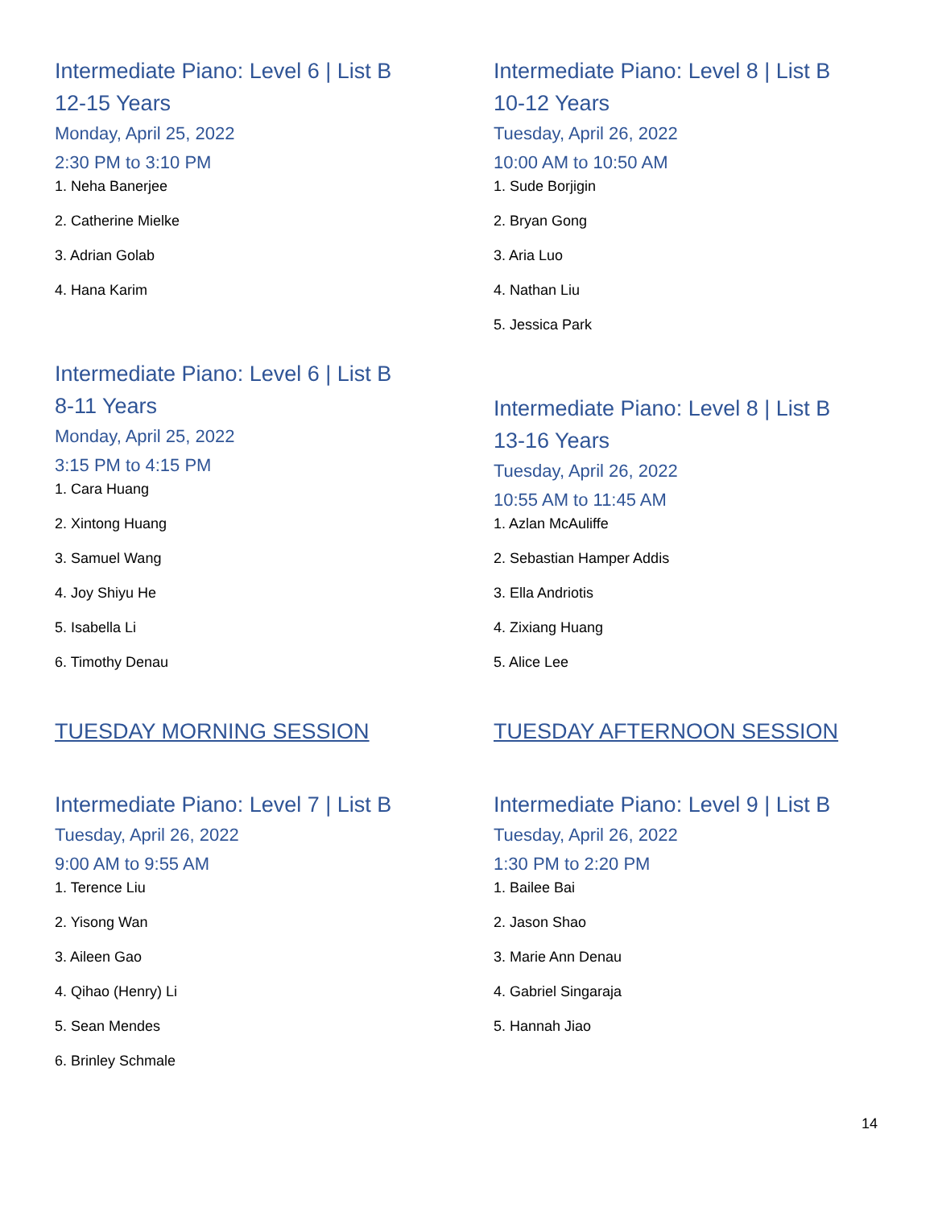Intermediate Piano: Level 6 | List B
12-15 Years
Monday, April 25, 2022
2:30 PM to 3:10 PM
1. Neha Banerjee
2. Catherine Mielke
3. Adrian Golab
4. Hana Karim
Intermediate Piano: Level 6 | List B
8-11 Years
Monday, April 25, 2022
3:15 PM to 4:15 PM
1. Cara Huang
2. Xintong Huang
3. Samuel Wang
4. Joy Shiyu He
5. Isabella Li
6. Timothy Denau
TUESDAY MORNING SESSION
Intermediate Piano: Level 7 | List B
Tuesday, April 26, 2022
9:00 AM to 9:55 AM
1. Terence Liu
2. Yisong Wan
3. Aileen Gao
4. Qihao (Henry) Li
5. Sean Mendes
6. Brinley Schmale
Intermediate Piano: Level 8 | List B
10-12 Years
Tuesday, April 26, 2022
10:00 AM to 10:50 AM
1. Sude Borjigin
2. Bryan Gong
3. Aria Luo
4. Nathan Liu
5. Jessica Park
Intermediate Piano: Level 8 | List B
13-16 Years
Tuesday, April 26, 2022
10:55 AM to 11:45 AM
1. Azlan McAuliffe
2. Sebastian Hamper Addis
3. Ella Andriotis
4. Zixiang Huang
5. Alice Lee
TUESDAY AFTERNOON SESSION
Intermediate Piano: Level 9 | List B
Tuesday, April 26, 2022
1:30 PM to 2:20 PM
1. Bailee Bai
2. Jason Shao
3. Marie Ann Denau
4. Gabriel Singaraja
5. Hannah Jiao
14